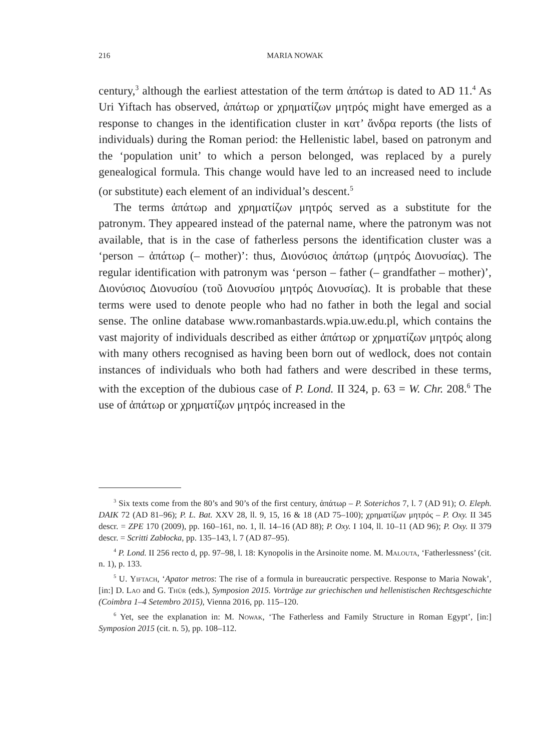216 MARIA NOWAK
century,<sup>3</sup> although the earliest attestation of the term ἀπάτωρ is dated to AD 11.<sup>4</sup> As Uri Yiftach has observed, ἀπάτωρ or χρηματίζων μητρός might have emerged as a response to changes in the identification cluster in κατ’ ἄνδρα reports (the lists of individuals) during the Roman period: the Hellenistic label, based on patronym and the ‘population unit’ to which a person belonged, was replaced by a purely genealogical formula. This change would have led to an increased need to include (or substitute) each element of an individual’s descent.<sup>5</sup>
The terms ἀπάτωρ and χρηματίζων μητρός served as a substitute for the patronym. They appeared instead of the paternal name, where the patronym was not available, that is in the case of fatherless persons the identification cluster was a ‘person – ἀπάτωρ (– mother)’: thus, Διονύσιος ἀπάτωρ (μητρός Διονυσίας). The regular identification with patronym was ‘person – father (– grandfather – mother)’, Διονύσιος Διονυσίου (τοῦ Διονυσίου μητρός Διονυσίας). It is probable that these terms were used to denote people who had no father in both the legal and social sense. The online database www.romanbastards.wpia.uw.edu.pl, which contains the vast majority of individuals described as either ἀπάτωρ or χρηματίζων μητρός along with many others recognised as having been born out of wedlock, does not contain instances of individuals who both had fathers and were described in these terms, with the exception of the dubious case of P. Lond. II 324, p. 63 = W. Chr. 208.<sup>6</sup> The use of ἀπάτωρ or χρηματίζων μητρός increased in the
<sup>3</sup> Six texts come from the 80’s and 90’s of the first century, ἀπάτωρ – P. Soterichos 7, l. 7 (AD 91); O. Eleph. DAIK 72 (AD 81–96); P. L. Bat. XXV 28, ll. 9, 15, 16 & 18 (AD 75–100); χρηματίζων μητρός – P. Oxy. II 345 descr. = ZPE 170 (2009), pp. 160–161, no. 1, ll. 14–16 (AD 88); P. Oxy. I 104, ll. 10–11 (AD 96); P. Oxy. II 379 descr. = Scritti Zabłocka, pp. 135–143, l. 7 (AD 87–95).
<sup>4</sup> P. Lond. II 256 recto d, pp. 97–98, l. 18: Kynopolis in the Arsinoite nome. M. Malouta, ‘Fatherlessness’ (cit. n. 1), p. 133.
<sup>5</sup> U. Yiftach, ‘Apator metros: The rise of a formula in bureaucratic perspective. Response to Maria Nowak’, [in:] D. Lao and G. Thür (eds.), Symposion 2015. Vorträge zur griechischen und hellenistischen Rechtsgeschichte (Coimbra 1–4 Setembro 2015), Vienna 2016, pp. 115–120.
<sup>6</sup> Yet, see the explanation in: M. Nowak, ‘The Fatherless and Family Structure in Roman Egypt’, [in:] Symposion 2015 (cit. n. 5), pp. 108–112.